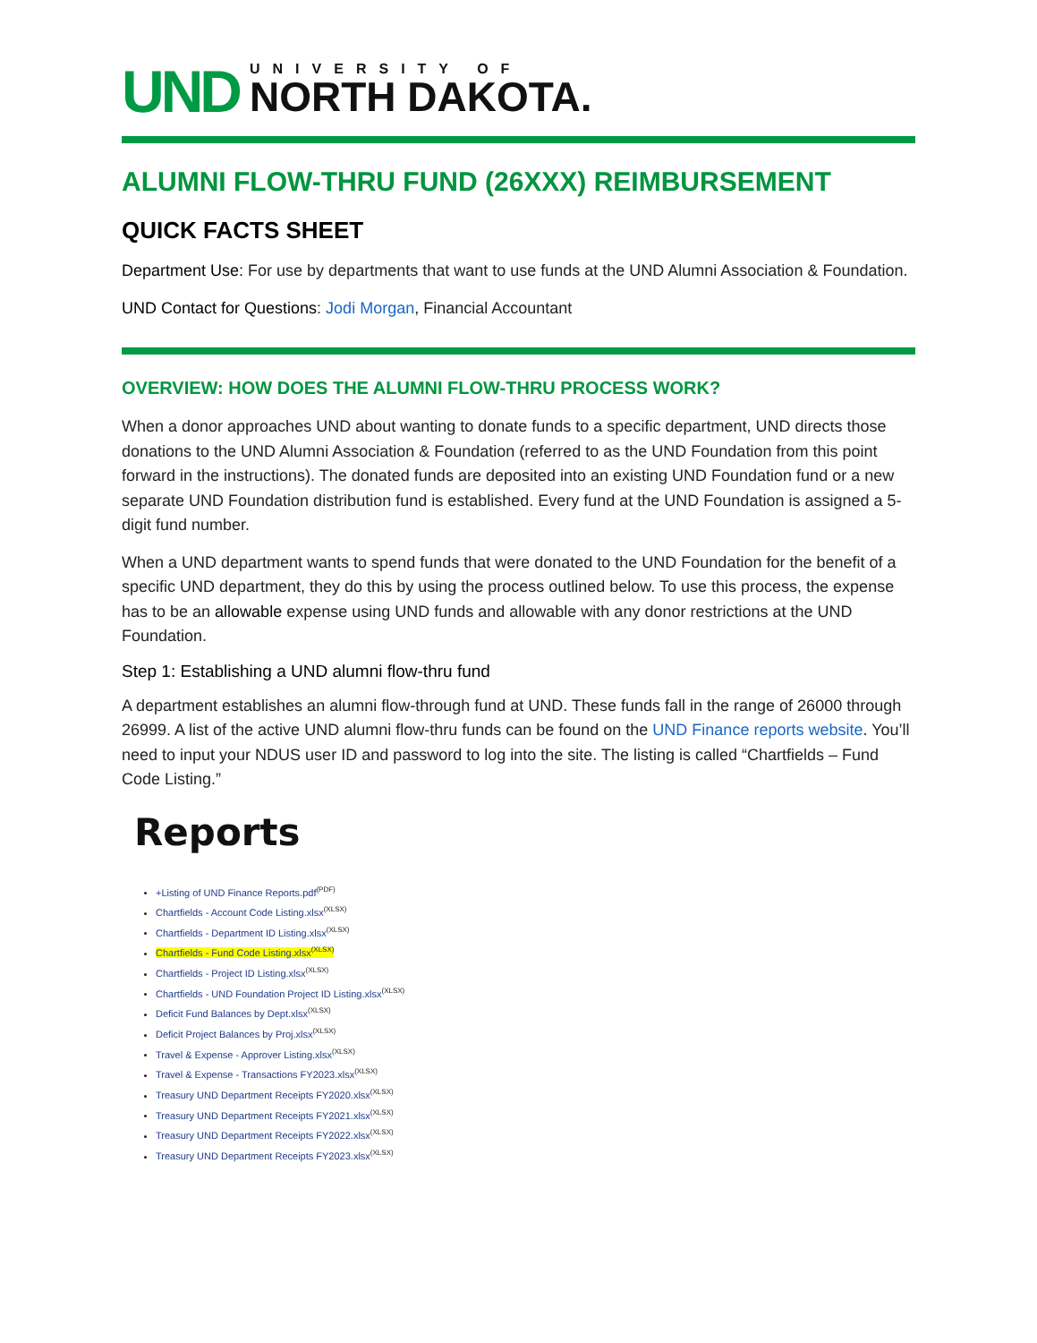UND
UNIVERSITY OF
NORTH DAKOTA.
ALUMNI FLOW-THRU FUND (26XXX) REIMBURSEMENT
QUICK FACTS SHEET
Department Use: For use by departments that want to use funds at the UND Alumni Association & Foundation.
UND Contact for Questions: Jodi Morgan, Financial Accountant
OVERVIEW: HOW DOES THE ALUMNI FLOW-THRU PROCESS WORK?
When a donor approaches UND about wanting to donate funds to a specific department, UND directs those donations to the UND Alumni Association & Foundation (referred to as the UND Foundation from this point forward in the instructions). The donated funds are deposited into an existing UND Foundation fund or a new separate UND Foundation distribution fund is established. Every fund at the UND Foundation is assigned a 5-digit fund number.
When a UND department wants to spend funds that were donated to the UND Foundation for the benefit of a specific UND department, they do this by using the process outlined below. To use this process, the expense has to be an allowable expense using UND funds and allowable with any donor restrictions at the UND Foundation.
Step 1: Establishing a UND alumni flow-thru fund
A department establishes an alumni flow-through fund at UND. These funds fall in the range of 26000 through 26999. A list of the active UND alumni flow-thru funds can be found on the UND Finance reports website. You’ll need to input your NDUS user ID and password to log into the site. The listing is called “Chartfields – Fund Code Listing.”
Reports
+Listing of UND Finance Reports.pdf<sup>(PDF)</sup>
Chartfields - Account Code Listing.xlsx<sup>(XLSX)</sup>
Chartfields - Department ID Listing.xlsx<sup>(XLSX)</sup>
Chartfields - Fund Code Listing.xlsx<sup>(XLSX)</sup>
Chartfields - Project ID Listing.xlsx<sup>(XLSX)</sup>
Chartfields - UND Foundation Project ID Listing.xlsx<sup>(XLSX)</sup>
Deficit Fund Balances by Dept.xlsx<sup>(XLSX)</sup>
Deficit Project Balances by Proj.xlsx<sup>(XLSX)</sup>
Travel & Expense - Approver Listing.xlsx<sup>(XLSX)</sup>
Travel & Expense - Transactions FY2023.xlsx<sup>(XLSX)</sup>
Treasury UND Department Receipts FY2020.xlsx<sup>(XLSX)</sup>
Treasury UND Department Receipts FY2021.xlsx<sup>(XLSX)</sup>
Treasury UND Department Receipts FY2022.xlsx<sup>(XLSX)</sup>
Treasury UND Department Receipts FY2023.xlsx<sup>(XLSX)</sup>